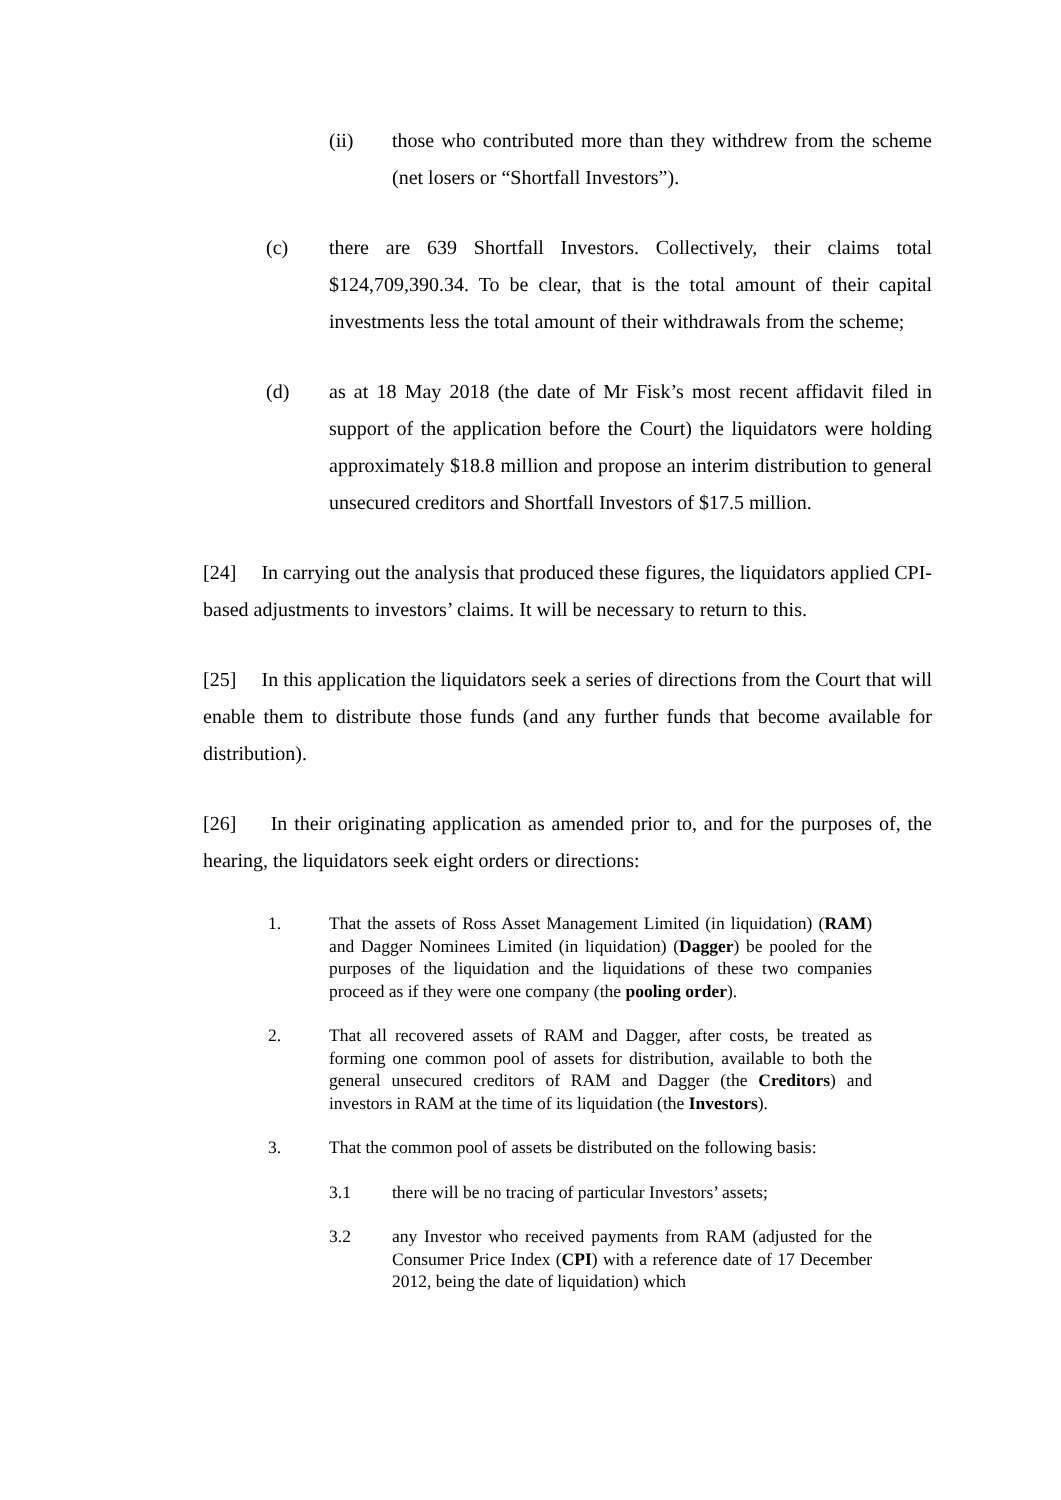(ii) those who contributed more than they withdrew from the scheme (net losers or “Shortfall Investors”).
(c) there are 639 Shortfall Investors. Collectively, their claims total $124,709,390.34. To be clear, that is the total amount of their capital investments less the total amount of their withdrawals from the scheme;
(d) as at 18 May 2018 (the date of Mr Fisk’s most recent affidavit filed in support of the application before the Court) the liquidators were holding approximately $18.8 million and propose an interim distribution to general unsecured creditors and Shortfall Investors of $17.5 million.
[24] In carrying out the analysis that produced these figures, the liquidators applied CPI-based adjustments to investors’ claims. It will be necessary to return to this.
[25] In this application the liquidators seek a series of directions from the Court that will enable them to distribute those funds (and any further funds that become available for distribution).
[26] In their originating application as amended prior to, and for the purposes of, the hearing, the liquidators seek eight orders or directions:
1. That the assets of Ross Asset Management Limited (in liquidation) (RAM) and Dagger Nominees Limited (in liquidation) (Dagger) be pooled for the purposes of the liquidation and the liquidations of these two companies proceed as if they were one company (the pooling order).
2. That all recovered assets of RAM and Dagger, after costs, be treated as forming one common pool of assets for distribution, available to both the general unsecured creditors of RAM and Dagger (the Creditors) and investors in RAM at the time of its liquidation (the Investors).
3. That the common pool of assets be distributed on the following basis:
3.1 there will be no tracing of particular Investors’ assets;
3.2 any Investor who received payments from RAM (adjusted for the Consumer Price Index (CPI) with a reference date of 17 December 2012, being the date of liquidation) which